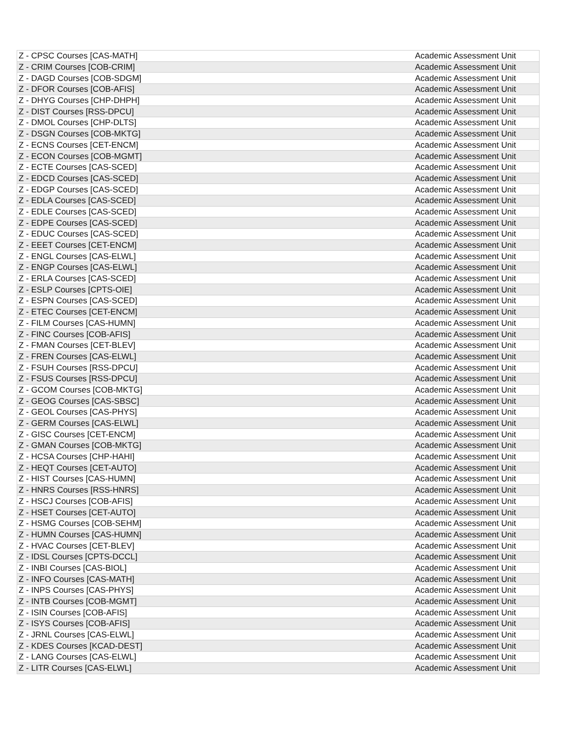| Z - CPSC Courses [CAS-MATH] | Academic Assessment Unit |
| Z - CRIM Courses [COB-CRIM] | Academic Assessment Unit |
| Z - DAGD Courses [COB-SDGM] | Academic Assessment Unit |
| Z - DFOR Courses [COB-AFIS] | Academic Assessment Unit |
| Z - DHYG Courses [CHP-DHPH] | Academic Assessment Unit |
| Z - DIST Courses [RSS-DPCU] | Academic Assessment Unit |
| Z - DMOL Courses [CHP-DLTS] | Academic Assessment Unit |
| Z - DSGN Courses [COB-MKTG] | Academic Assessment Unit |
| Z - ECNS Courses [CET-ENCM] | Academic Assessment Unit |
| Z - ECON Courses [COB-MGMT] | Academic Assessment Unit |
| Z - ECTE Courses [CAS-SCED] | Academic Assessment Unit |
| Z - EDCD Courses [CAS-SCED] | Academic Assessment Unit |
| Z - EDGP Courses [CAS-SCED] | Academic Assessment Unit |
| Z - EDLA Courses [CAS-SCED] | Academic Assessment Unit |
| Z - EDLE Courses [CAS-SCED] | Academic Assessment Unit |
| Z - EDPE Courses [CAS-SCED] | Academic Assessment Unit |
| Z - EDUC Courses [CAS-SCED] | Academic Assessment Unit |
| Z - EEET Courses [CET-ENCM] | Academic Assessment Unit |
| Z - ENGL Courses [CAS-ELWL] | Academic Assessment Unit |
| Z - ENGP Courses [CAS-ELWL] | Academic Assessment Unit |
| Z - ERLA Courses [CAS-SCED] | Academic Assessment Unit |
| Z - ESLP Courses [CPTS-OIE] | Academic Assessment Unit |
| Z - ESPN Courses [CAS-SCED] | Academic Assessment Unit |
| Z - ETEC Courses [CET-ENCM] | Academic Assessment Unit |
| Z - FILM Courses [CAS-HUMN] | Academic Assessment Unit |
| Z - FINC Courses [COB-AFIS] | Academic Assessment Unit |
| Z - FMAN Courses [CET-BLEV] | Academic Assessment Unit |
| Z - FREN Courses [CAS-ELWL] | Academic Assessment Unit |
| Z - FSUH Courses [RSS-DPCU] | Academic Assessment Unit |
| Z - FSUS Courses [RSS-DPCU] | Academic Assessment Unit |
| Z - GCOM Courses [COB-MKTG] | Academic Assessment Unit |
| Z - GEOG Courses [CAS-SBSC] | Academic Assessment Unit |
| Z - GEOL Courses [CAS-PHYS] | Academic Assessment Unit |
| Z - GERM Courses [CAS-ELWL] | Academic Assessment Unit |
| Z - GISC Courses [CET-ENCM] | Academic Assessment Unit |
| Z - GMAN Courses [COB-MKTG] | Academic Assessment Unit |
| Z - HCSA Courses [CHP-HAHI] | Academic Assessment Unit |
| Z - HEQT Courses [CET-AUTO] | Academic Assessment Unit |
| Z - HIST Courses [CAS-HUMN] | Academic Assessment Unit |
| Z - HNRS Courses [RSS-HNRS] | Academic Assessment Unit |
| Z - HSCJ Courses [COB-AFIS] | Academic Assessment Unit |
| Z - HSET Courses [CET-AUTO] | Academic Assessment Unit |
| Z - HSMG Courses [COB-SEHM] | Academic Assessment Unit |
| Z - HUMN Courses [CAS-HUMN] | Academic Assessment Unit |
| Z - HVAC Courses [CET-BLEV] | Academic Assessment Unit |
| Z - IDSL Courses [CPTS-DCCL] | Academic Assessment Unit |
| Z - INBI Courses [CAS-BIOL] | Academic Assessment Unit |
| Z - INFO Courses [CAS-MATH] | Academic Assessment Unit |
| Z - INPS Courses [CAS-PHYS] | Academic Assessment Unit |
| Z - INTB Courses [COB-MGMT] | Academic Assessment Unit |
| Z - ISIN Courses [COB-AFIS] | Academic Assessment Unit |
| Z - ISYS Courses [COB-AFIS] | Academic Assessment Unit |
| Z - JRNL Courses [CAS-ELWL] | Academic Assessment Unit |
| Z - KDES Courses [KCAD-DEST] | Academic Assessment Unit |
| Z - LANG Courses [CAS-ELWL] | Academic Assessment Unit |
| Z - LITR Courses [CAS-ELWL] | Academic Assessment Unit |